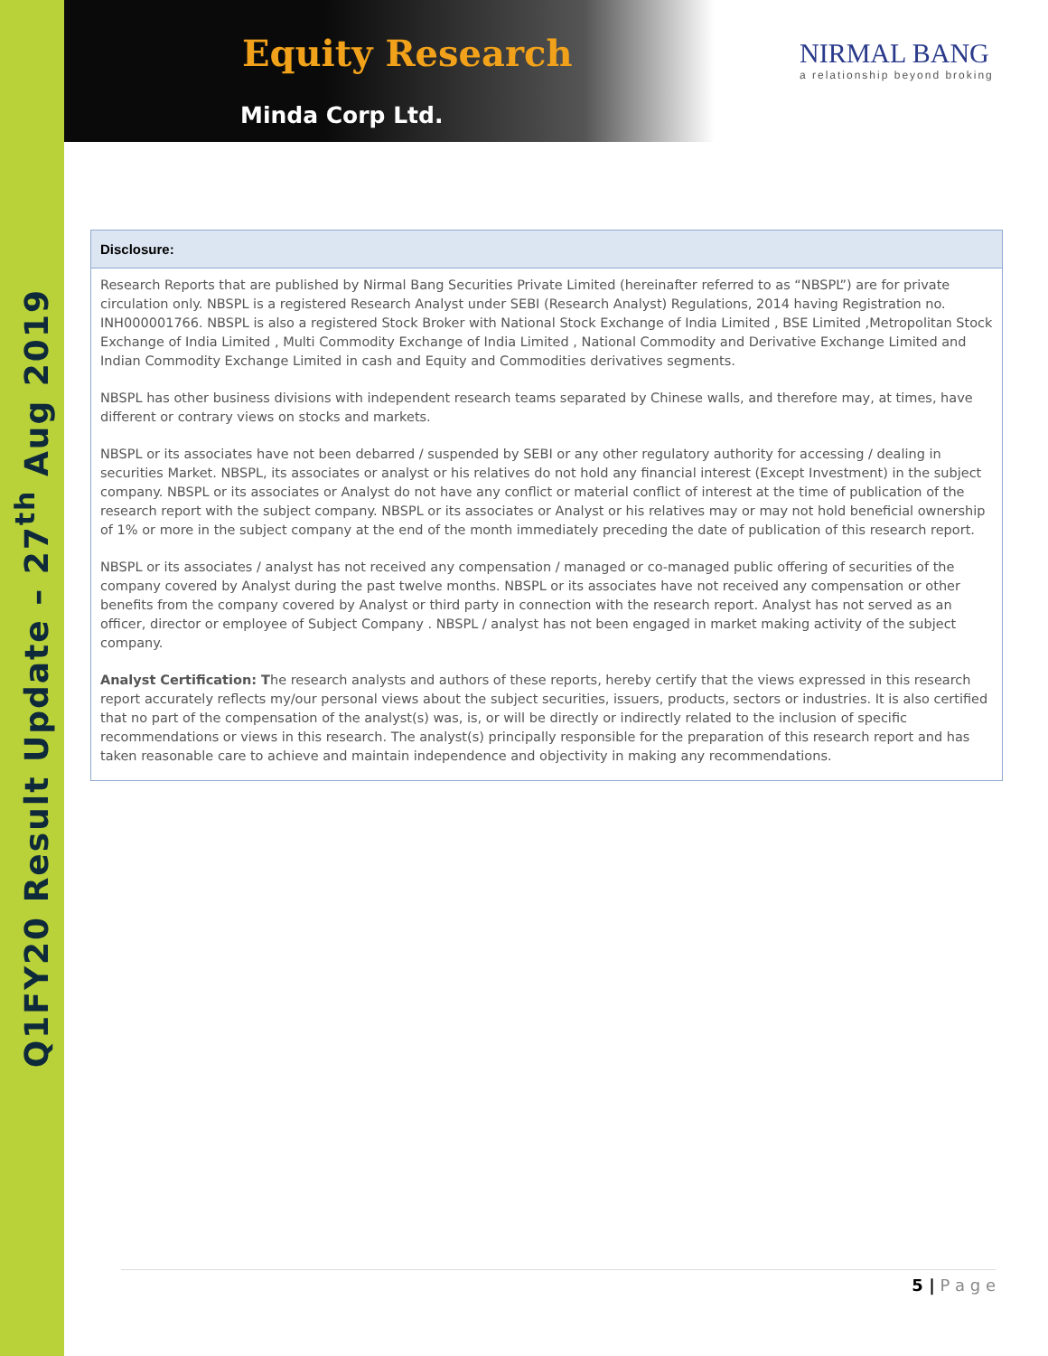Q1FY20 Result Update – 27<sup>th</sup> Aug 2019
Equity Research
Minda Corp Ltd.
NIRMAL BANG
a relationship beyond broking
Disclosure:
Research Reports that are published by Nirmal Bang Securities Private Limited (hereinafter referred to as “NBSPL”) are for private circulation only. NBSPL is a registered Research Analyst under SEBI (Research Analyst) Regulations, 2014 having Registration no. INH000001766. NBSPL is also a registered Stock Broker with National Stock Exchange of India Limited , BSE Limited ,Metropolitan Stock Exchange of India Limited , Multi Commodity Exchange of India Limited , National Commodity and Derivative Exchange Limited and Indian Commodity Exchange Limited in cash and Equity and Commodities derivatives segments.
NBSPL has other business divisions with independent research teams separated by Chinese walls, and therefore may, at times, have different or contrary views on stocks and markets.
NBSPL or its associates have not been debarred / suspended by SEBI or any other regulatory authority for accessing / dealing in securities Market. NBSPL, its associates or analyst or his relatives do not hold any financial interest (Except Investment) in the subject company. NBSPL or its associates or Analyst do not have any conflict or material conflict of interest at the time of publication of the research report with the subject company. NBSPL or its associates or Analyst or his relatives may or may not hold beneficial ownership of 1% or more in the subject company at the end of the month immediately preceding the date of publication of this research report.
NBSPL or its associates / analyst has not received any compensation / managed or co-managed public offering of securities of the company covered by Analyst during the past twelve months. NBSPL or its associates have not received any compensation or other benefits from the company covered by Analyst or third party in connection with the research report. Analyst has not served as an officer, director or employee of Subject Company . NBSPL / analyst has not been engaged in market making activity of the subject company.
Analyst Certification: The research analysts and authors of these reports, hereby certify that the views expressed in this research report accurately reflects my/our personal views about the subject securities, issuers, products, sectors or industries. It is also certified that no part of the compensation of the analyst(s) was, is, or will be directly or indirectly related to the inclusion of specific recommendations or views in this research. The analyst(s) principally responsible for the preparation of this research report and has taken reasonable care to achieve and maintain independence and objectivity in making any recommendations.
5 | P a g e